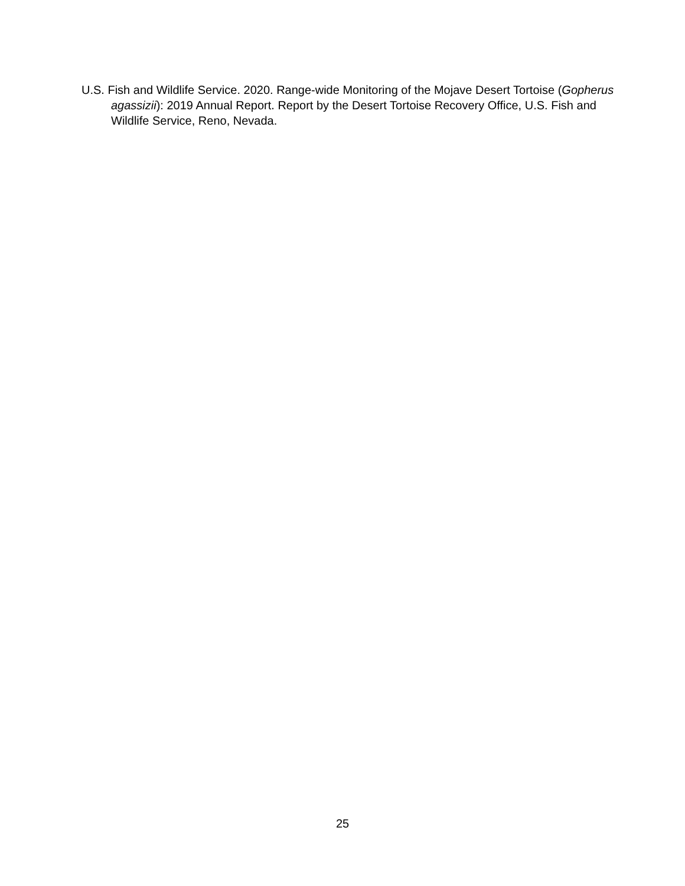U.S. Fish and Wildlife Service. 2020. Range-wide Monitoring of the Mojave Desert Tortoise (Gopherus agassizii): 2019 Annual Report. Report by the Desert Tortoise Recovery Office, U.S. Fish and Wildlife Service, Reno, Nevada.
25